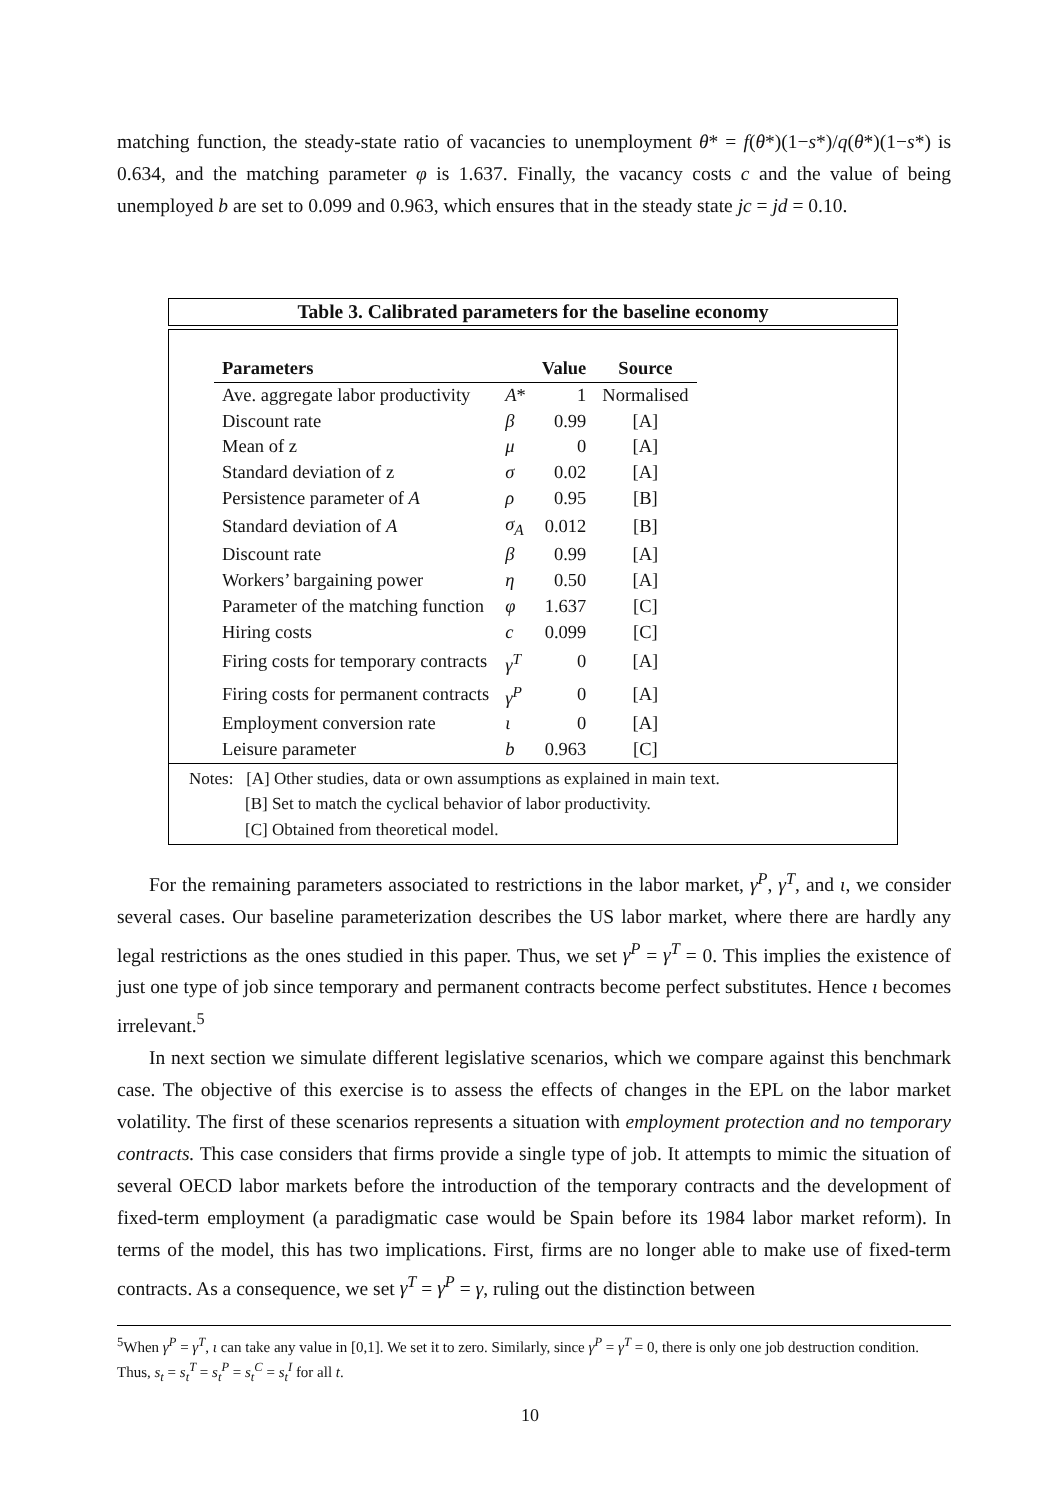matching function, the steady-state ratio of vacancies to unemployment θ* = f(θ*)(1−s*)/q(θ*)(1−s*) is 0.634, and the matching parameter φ is 1.637. Finally, the vacancy costs c and the value of being unemployed b are set to 0.099 and 0.963, which ensures that in the steady state jc = jd = 0.10.
Table 3. Calibrated parameters for the baseline economy
| Parameters | | Value | Source |
| --- | --- | --- | --- |
| Ave. aggregate labor productivity | A * | 1 | Normalised |
| Discount rate | β | 0.99 | [A] |
| Mean of z | μ | 0 | [A] |
| Standard deviation of z | σ | 0.02 | [A] |
| Persistence parameter of A | ρ | 0.95 | [B] |
| Standard deviation of A | σ<sub>A</sub> | 0.012 | [B] |
| Discount rate | β | 0.99 | [A] |
| Workers’ bargaining power | η | 0.50 | [A] |
| Parameter of the matching function | φ | 1.637 | [C] |
| Hiring costs | c | 0.099 | [C] |
| Firing costs for temporary contracts | γ<sup>T</sup> | 0 | [A] |
| Firing costs for permanent contracts | γ<sup>P</sup> | 0 | [A] |
| Employment conversion rate | ι | 0 | [A] |
| Leisure parameter | b | 0.963 | [C] |
Notes: [A] Other studies, data or own assumptions as explained in main text.
[B] Set to match the cyclical behavior of labor productivity.
[C] Obtained from theoretical model.
For the remaining parameters associated to restrictions in the labor market, γ<sup>P</sup>, γ<sup>T</sup>, and ι, we consider several cases. Our baseline parameterization describes the US labor market, where there are hardly any legal restrictions as the ones studied in this paper. Thus, we set γ<sup>P</sup> = γ<sup>T</sup> = 0. This implies the existence of just one type of job since temporary and permanent contracts become perfect substitutes. Hence ι becomes irrelevant.<sup>5</sup>
In next section we simulate different legislative scenarios, which we compare against this benchmark case. The objective of this exercise is to assess the effects of changes in the EPL on the labor market volatility. The first of these scenarios represents a situation with employment protection and no temporary contracts. This case considers that firms provide a single type of job. It attempts to mimic the situation of several OECD labor markets before the introduction of the temporary contracts and the development of fixed-term employment (a paradigmatic case would be Spain before its 1984 labor market reform). In terms of the model, this has two implications. First, firms are no longer able to make use of fixed-term contracts. As a consequence, we set γ<sup>T</sup> = γ<sup>P</sup> = γ, ruling out the distinction between
<sup>5</sup> When γ<sup>P</sup> = γ<sup>T</sup>, ι can take any value in [0,1]. We set it to zero. Similarly, since γ<sup>P</sup> = γ<sup>T</sup> = 0, there is only one job destruction condition. Thus, s<sub>t</sub> = s<sub>t</sub><sup>T</sup> = s<sub>t</sub><sup>P</sup> = s<sub>t</sub><sup>C</sup> = s<sub>t</sub><sup>I</sup> for all t.
10